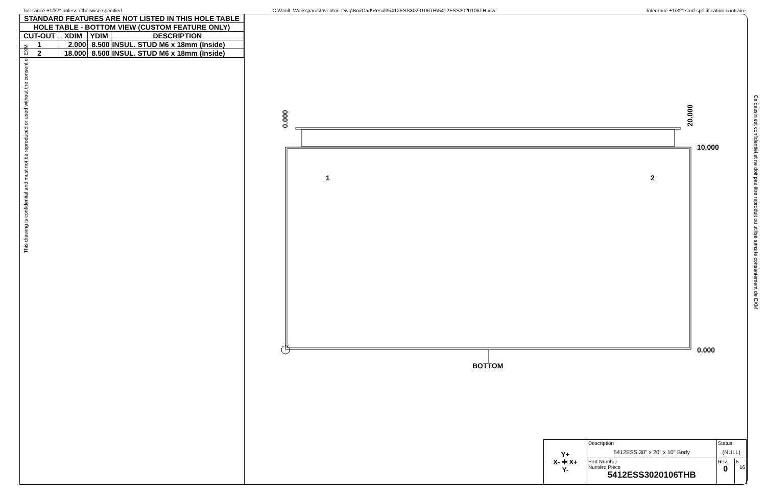Tolerance ±1/32" unless otherwise specified C:\Vault_Workspace\Inventor_Dwg\BoxCad\Result\5412ESS3020106TH\5412ESS3020106TH.idw Tolérance ±1/32" sauf spécification contraire
This drawing is confidential and must not be reproduced or used without the consent of EXM
Ce dessin est confidentiel et ne doit pas être reproduit ou utilisé sans le consentement de EXM
| STANDARD FEATURES ARE NOT LISTED IN THIS HOLE TABLE | | | |
| --- | --- | --- | --- |
| HOLE TABLE - BOTTOM VIEW (CUSTOM FEATURE ONLY) | | | |
| CUT-OUT | XDIM | YDIM | DESCRIPTION |
| 1 | 2.000 | 8.500 | INSUL. STUD M6 x 18mm (Inside) |
| 2 | 18.000 | 8.500 | INSUL. STUD M6 x 18mm (Inside) |
0.000 20.000
10.000
0.000
1 2
BOTTOM
| Y+ X- ✚ X+ Y- | Description 5412ESS 30" x 20" x 10" Body | Status (NULL) | |
| | Part Number Numéro Pièce 5412ESS3020106THB | Rev. 0 | 5 16 |